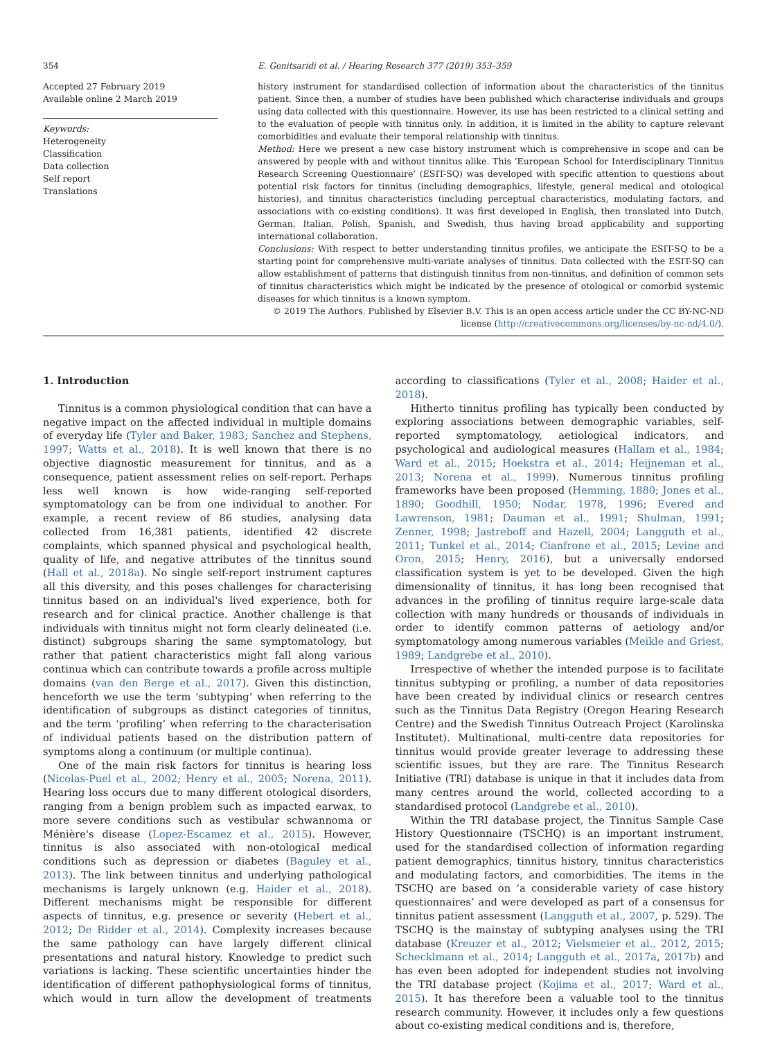354 E. Genitsaridi et al. / Hearing Research 377 (2019) 353–359
Accepted 27 February 2019
Available online 2 March 2019
Keywords:
Heterogeneity
Classification
Data collection
Self report
Translations
history instrument for standardised collection of information about the characteristics of the tinnitus patient. Since then, a number of studies have been published which characterise individuals and groups using data collected with this questionnaire. However, its use has been restricted to a clinical setting and to the evaluation of people with tinnitus only. In addition, it is limited in the ability to capture relevant comorbidities and evaluate their temporal relationship with tinnitus.
Method: Here we present a new case history instrument which is comprehensive in scope and can be answered by people with and without tinnitus alike. This ‘European School for Interdisciplinary Tinnitus Research Screening Questionnaire’ (ESIT-SQ) was developed with specific attention to questions about potential risk factors for tinnitus (including demographics, lifestyle, general medical and otological histories), and tinnitus characteristics (including perceptual characteristics, modulating factors, and associations with co-existing conditions). It was first developed in English, then translated into Dutch, German, Italian, Polish, Spanish, and Swedish, thus having broad applicability and supporting international collaboration.
Conclusions: With respect to better understanding tinnitus profiles, we anticipate the ESIT-SQ to be a starting point for comprehensive multi-variate analyses of tinnitus. Data collected with the ESIT-SQ can allow establishment of patterns that distinguish tinnitus from non-tinnitus, and definition of common sets of tinnitus characteristics which might be indicated by the presence of otological or comorbid systemic diseases for which tinnitus is a known symptom.
© 2019 The Authors. Published by Elsevier B.V. This is an open access article under the CC BY-NC-ND license (http://creativecommons.org/licenses/by-nc-nd/4.0/).
1. Introduction
Tinnitus is a common physiological condition that can have a negative impact on the affected individual in multiple domains of everyday life (Tyler and Baker, 1983; Sanchez and Stephens, 1997; Watts et al., 2018). It is well known that there is no objective diagnostic measurement for tinnitus, and as a consequence, patient assessment relies on self-report. Perhaps less well known is how wide-ranging self-reported symptomatology can be from one individual to another. For example, a recent review of 86 studies, analysing data collected from 16,381 patients, identified 42 discrete complaints, which spanned physical and psychological health, quality of life, and negative attributes of the tinnitus sound (Hall et al., 2018a). No single self-report instrument captures all this diversity, and this poses challenges for characterising tinnitus based on an individual's lived experience, both for research and for clinical practice. Another challenge is that individuals with tinnitus might not form clearly delineated (i.e. distinct) subgroups sharing the same symptomatology, but rather that patient characteristics might fall along various continua which can contribute towards a profile across multiple domains (van den Berge et al., 2017). Given this distinction, henceforth we use the term ‘subtyping’ when referring to the identification of subgroups as distinct categories of tinnitus, and the term ‘profiling’ when referring to the characterisation of individual patients based on the distribution pattern of symptoms along a continuum (or multiple continua).
One of the main risk factors for tinnitus is hearing loss (Nicolas-Puel et al., 2002; Henry et al., 2005; Norena, 2011). Hearing loss occurs due to many different otological disorders, ranging from a benign problem such as impacted earwax, to more severe conditions such as vestibular schwannoma or Ménière's disease (Lopez-Escamez et al., 2015). However, tinnitus is also associated with non-otological medical conditions such as depression or diabetes (Baguley et al., 2013). The link between tinnitus and underlying pathological mechanisms is largely unknown (e.g. Haider et al., 2018). Different mechanisms might be responsible for different aspects of tinnitus, e.g. presence or severity (Hebert et al., 2012; De Ridder et al., 2014). Complexity increases because the same pathology can have largely different clinical presentations and natural history. Knowledge to predict such variations is lacking. These scientific uncertainties hinder the identification of different pathophysiological forms of tinnitus, which would in turn allow the development of treatments according to classifications (Tyler et al., 2008; Haider et al., 2018).
Hitherto tinnitus profiling has typically been conducted by exploring associations between demographic variables, self-reported symptomatology, aetiological indicators, and psychological and audiological measures (Hallam et al., 1984; Ward et al., 2015; Hoekstra et al., 2014; Heijneman et al., 2013; Norena et al., 1999). Numerous tinnitus profiling frameworks have been proposed (Hemming, 1880; Jones et al., 1890; Goodhill, 1950; Nodar, 1978, 1996; Evered and Lawrenson, 1981; Dauman et al., 1991; Shulman, 1991; Zenner, 1998; Jastreboff and Hazell, 2004; Langguth et al., 2011; Tunkel et al., 2014; Cianfrone et al., 2015; Levine and Oron, 2015; Henry, 2016), but a universally endorsed classification system is yet to be developed. Given the high dimensionality of tinnitus, it has long been recognised that advances in the profiling of tinnitus require large-scale data collection with many hundreds or thousands of individuals in order to identify common patterns of aetiology and/or symptomatology among numerous variables (Meikle and Griest, 1989; Landgrebe et al., 2010).
Irrespective of whether the intended purpose is to facilitate tinnitus subtyping or profiling, a number of data repositories have been created by individual clinics or research centres such as the Tinnitus Data Registry (Oregon Hearing Research Centre) and the Swedish Tinnitus Outreach Project (Karolinska Institutet). Multinational, multi-centre data repositories for tinnitus would provide greater leverage to addressing these scientific issues, but they are rare. The Tinnitus Research Initiative (TRI) database is unique in that it includes data from many centres around the world, collected according to a standardised protocol (Landgrebe et al., 2010).
Within the TRI database project, the Tinnitus Sample Case History Questionnaire (TSCHQ) is an important instrument, used for the standardised collection of information regarding patient demographics, tinnitus history, tinnitus characteristics and modulating factors, and comorbidities. The items in the TSCHQ are based on ‘a considerable variety of case history questionnaires’ and were developed as part of a consensus for tinnitus patient assessment (Langguth et al., 2007, p. 529). The TSCHQ is the mainstay of subtyping analyses using the TRI database (Kreuzer et al., 2012; Vielsmeier et al., 2012, 2015; Schecklmann et al., 2014; Langguth et al., 2017a, 2017b) and has even been adopted for independent studies not involving the TRI database project (Kojima et al., 2017; Ward et al., 2015). It has therefore been a valuable tool to the tinnitus research community. However, it includes only a few questions about co-existing medical conditions and is, therefore,